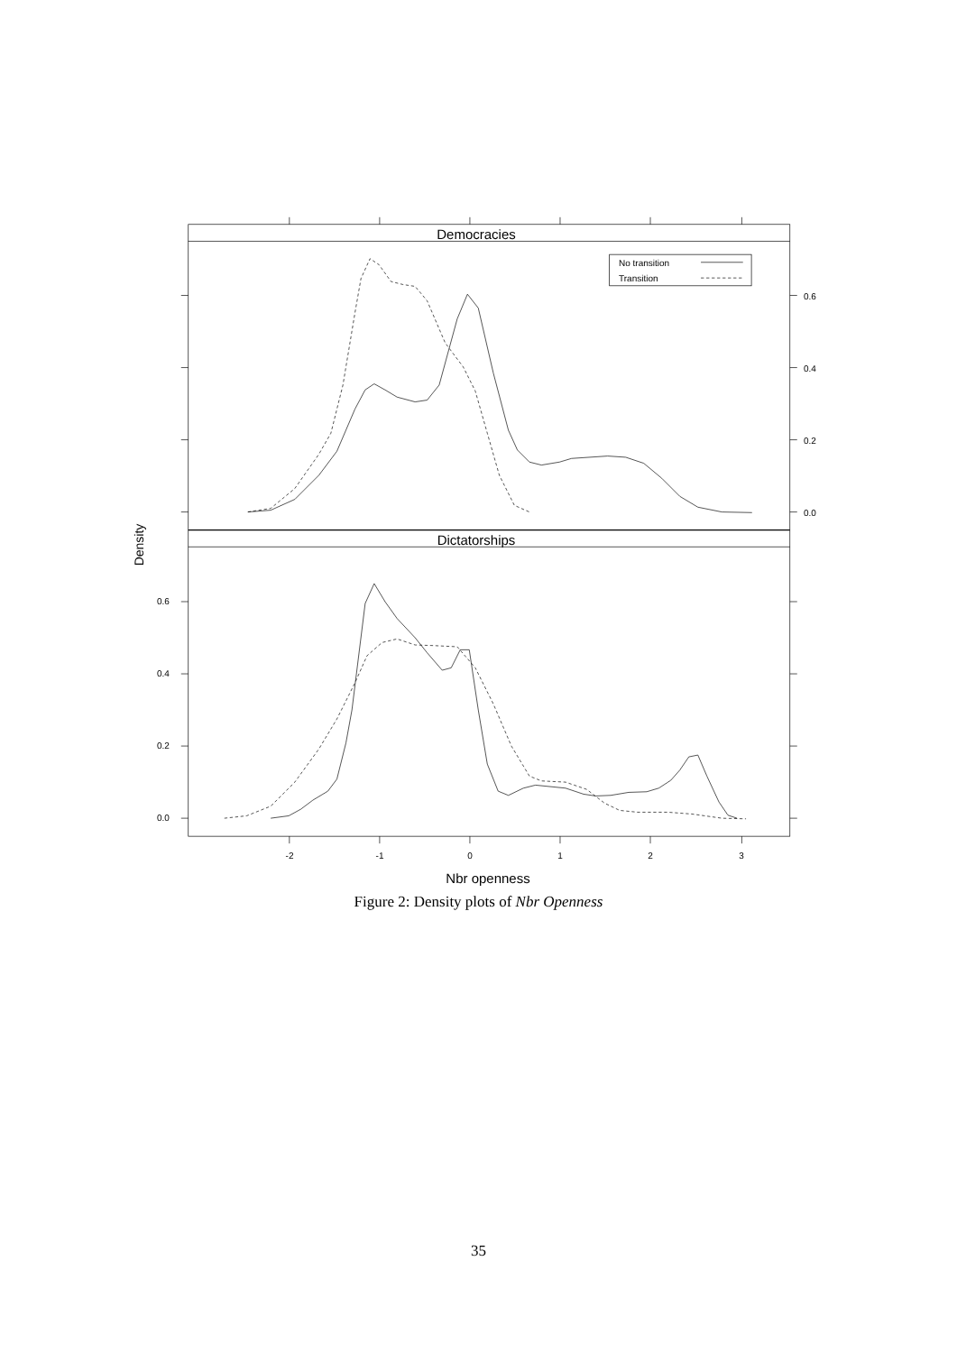Democracies
Dictatorships
No transition
Transition
0.6
0.4
0.2
0.0
0.6
0.4
0.2
0.0
-2
-1
0
1
2
3
Nbr openness
Density
Figure 2: Density plots of Nbr Openness
35